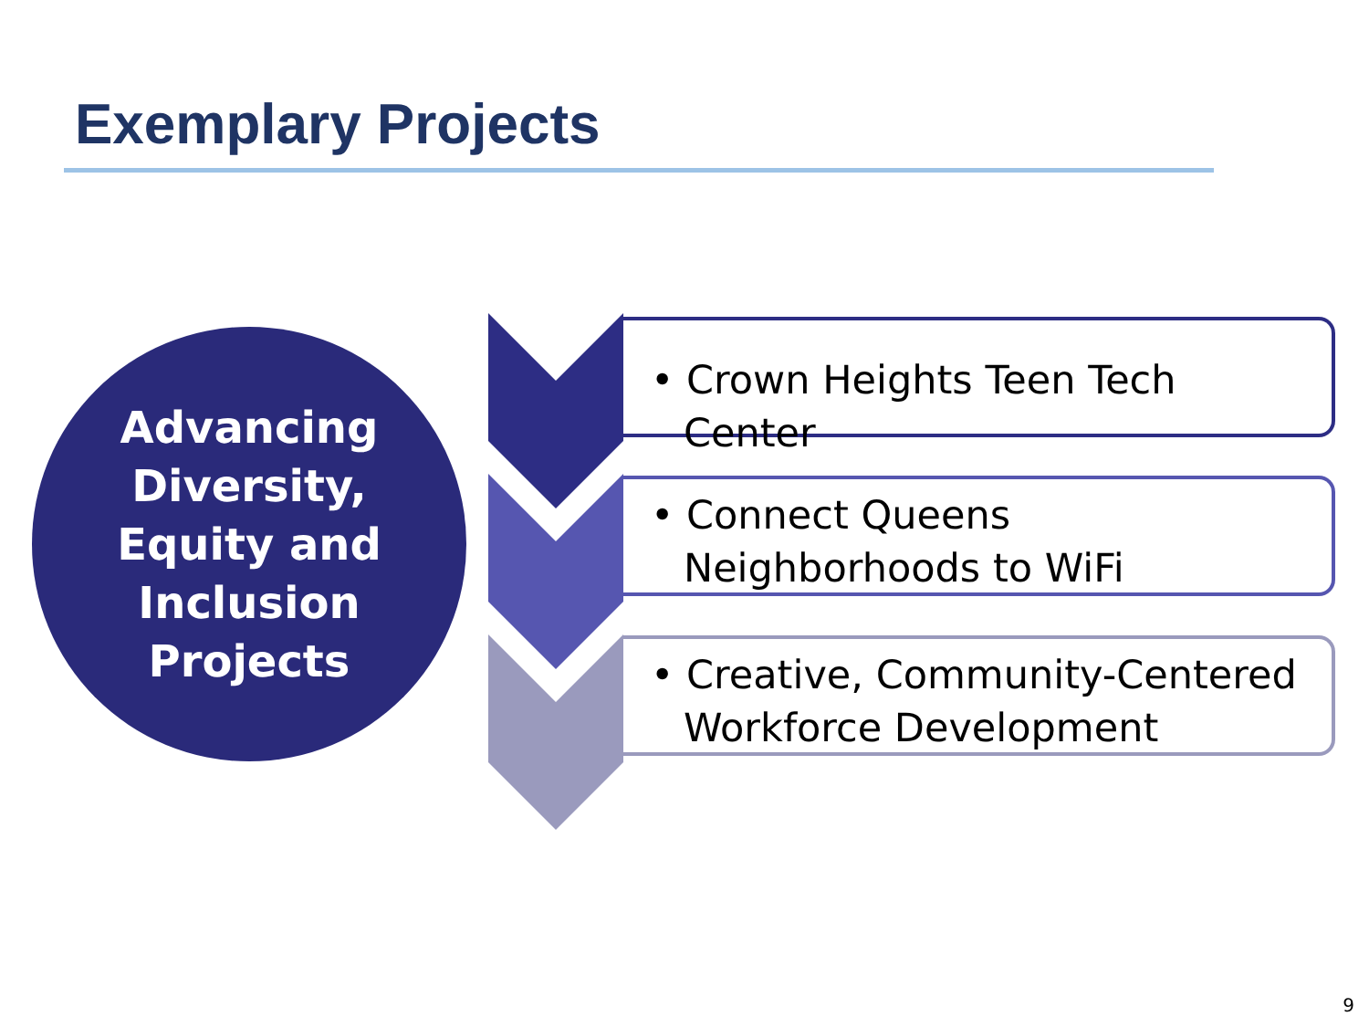Exemplary Projects
Advancing
Diversity,
Equity and
Inclusion
Projects
• Crown Heights Teen Tech Center
• Connect Queens Neighborhoods to WiFi
• Creative, Community-Centered Workforce Development
9